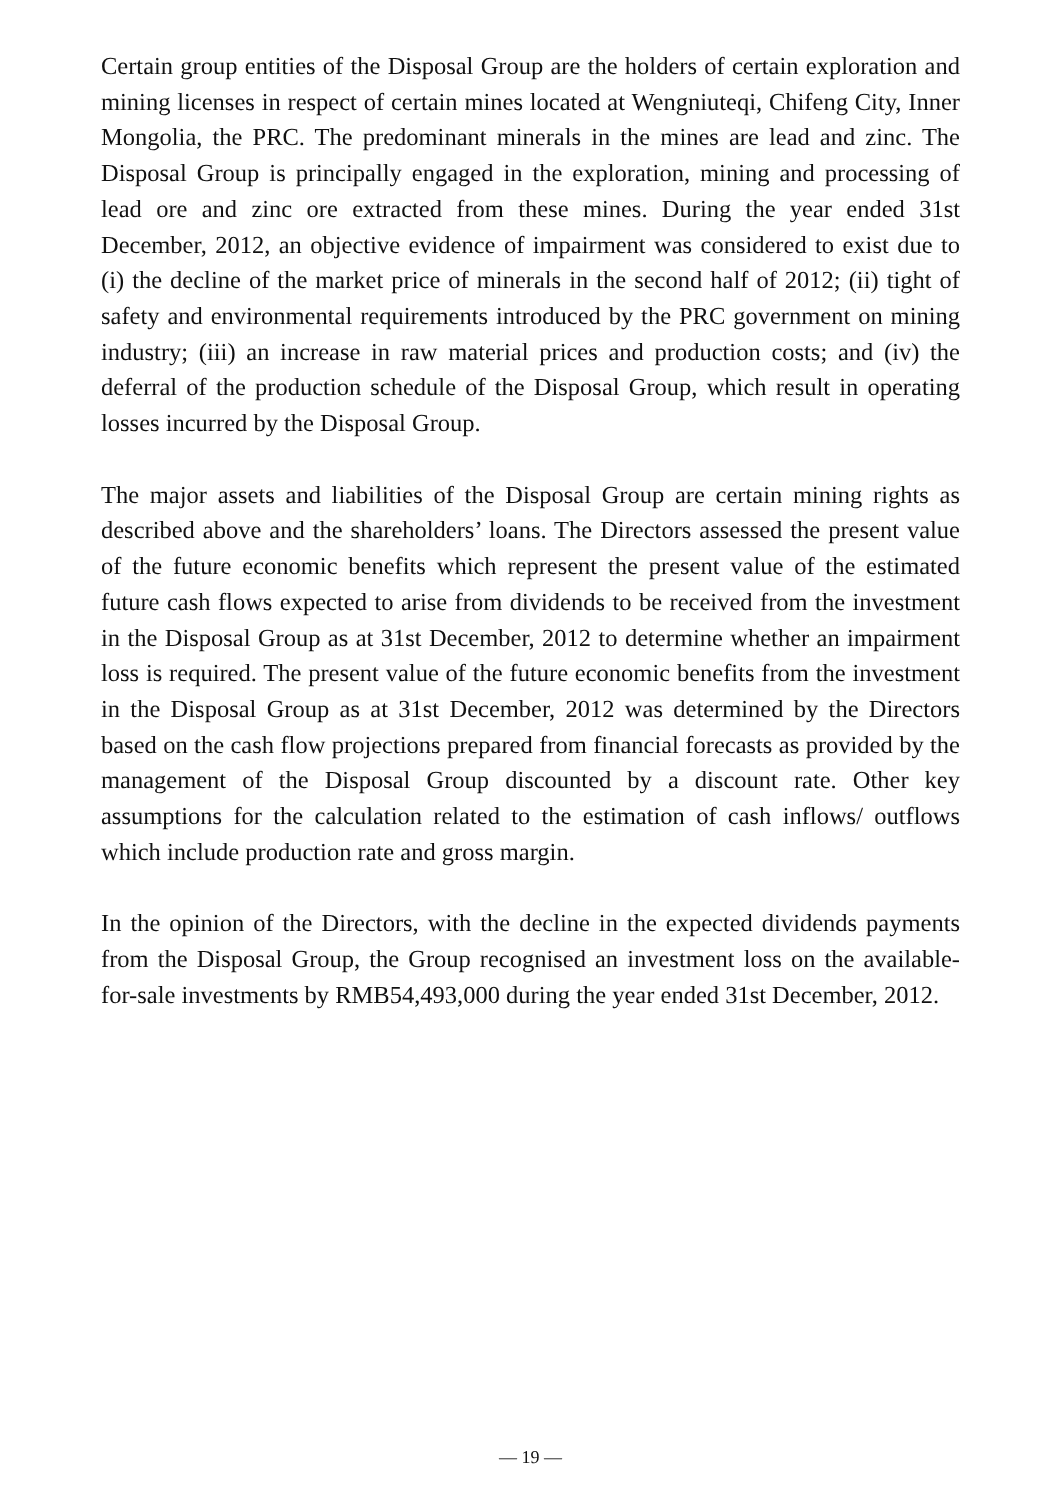Certain group entities of the Disposal Group are the holders of certain exploration and mining licenses in respect of certain mines located at Wengniuteqi, Chifeng City, Inner Mongolia, the PRC. The predominant minerals in the mines are lead and zinc. The Disposal Group is principally engaged in the exploration, mining and processing of lead ore and zinc ore extracted from these mines. During the year ended 31st December, 2012, an objective evidence of impairment was considered to exist due to (i) the decline of the market price of minerals in the second half of 2012; (ii) tight of safety and environmental requirements introduced by the PRC government on mining industry; (iii) an increase in raw material prices and production costs; and (iv) the deferral of the production schedule of the Disposal Group, which result in operating losses incurred by the Disposal Group.
The major assets and liabilities of the Disposal Group are certain mining rights as described above and the shareholders’ loans. The Directors assessed the present value of the future economic benefits which represent the present value of the estimated future cash flows expected to arise from dividends to be received from the investment in the Disposal Group as at 31st December, 2012 to determine whether an impairment loss is required. The present value of the future economic benefits from the investment in the Disposal Group as at 31st December, 2012 was determined by the Directors based on the cash flow projections prepared from financial forecasts as provided by the management of the Disposal Group discounted by a discount rate. Other key assumptions for the calculation related to the estimation of cash inflows/ outflows which include production rate and gross margin.
In the opinion of the Directors, with the decline in the expected dividends payments from the Disposal Group, the Group recognised an investment loss on the available-for-sale investments by RMB54,493,000 during the year ended 31st December, 2012.
— 19 —